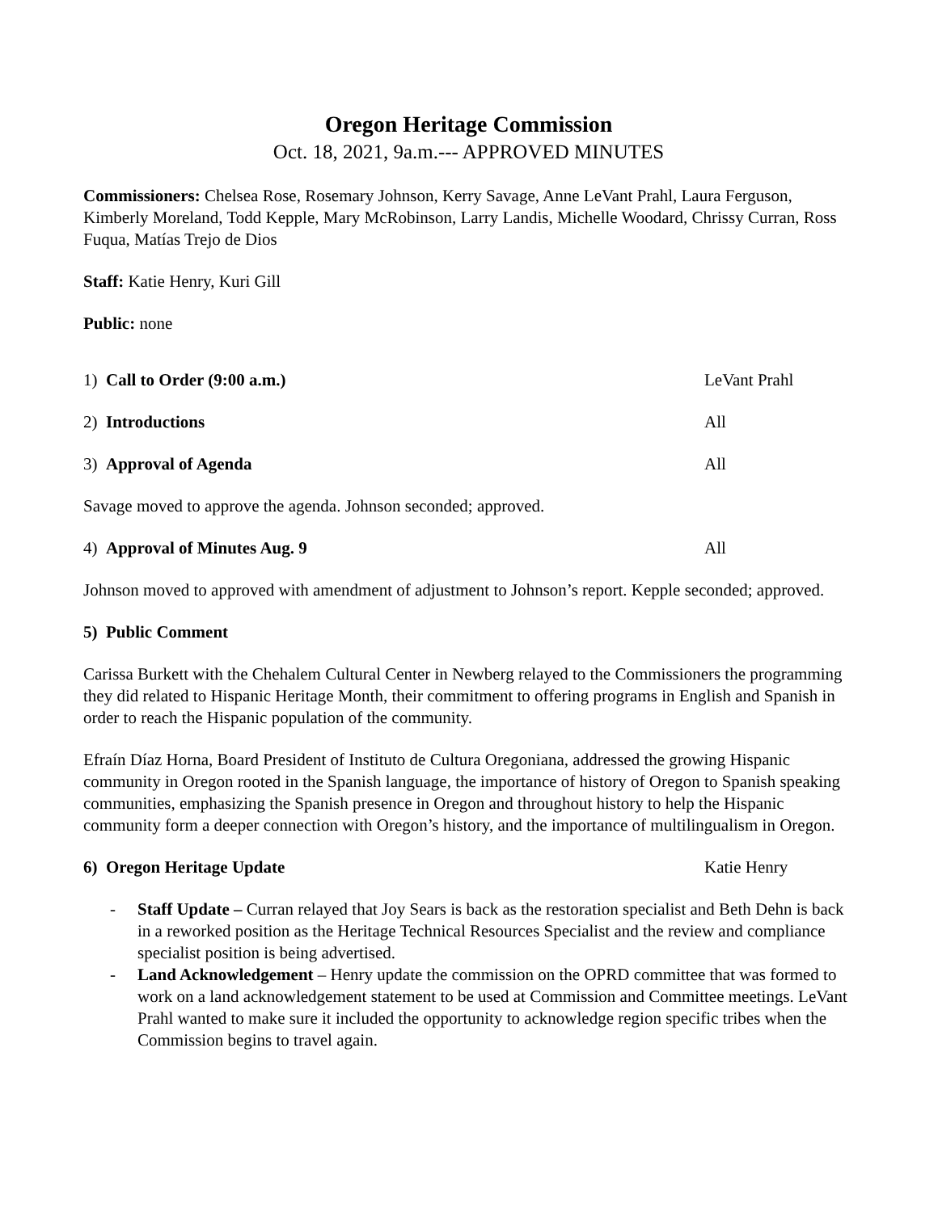Oregon Heritage Commission
Oct. 18, 2021, 9a.m.--- APPROVED MINUTES
Commissioners: Chelsea Rose, Rosemary Johnson, Kerry Savage, Anne LeVant Prahl, Laura Ferguson, Kimberly Moreland, Todd Kepple, Mary McRobinson, Larry Landis, Michelle Woodard, Chrissy Curran, Ross Fuqua, Matías Trejo de Dios
Staff: Katie Henry, Kuri Gill
Public: none
1) Call to Order (9:00 a.m.) LeVant Prahl
2) Introductions All
3) Approval of Agenda All
Savage moved to approve the agenda. Johnson seconded; approved.
4) Approval of Minutes Aug. 9 All
Johnson moved to approved with amendment of adjustment to Johnson’s report. Kepple seconded; approved.
5) Public Comment
Carissa Burkett with the Chehalem Cultural Center in Newberg relayed to the Commissioners the programming they did related to Hispanic Heritage Month, their commitment to offering programs in English and Spanish in order to reach the Hispanic population of the community.
Efraín Díaz Horna, Board President of Instituto de Cultura Oregoniana, addressed the growing Hispanic community in Oregon rooted in the Spanish language, the importance of history of Oregon to Spanish speaking communities, emphasizing the Spanish presence in Oregon and throughout history to help the Hispanic community form a deeper connection with Oregon’s history, and the importance of multilingualism in Oregon.
6) Oregon Heritage Update Katie Henry
- Staff Update – Curran relayed that Joy Sears is back as the restoration specialist and Beth Dehn is back in a reworked position as the Heritage Technical Resources Specialist and the review and compliance specialist position is being advertised.
- Land Acknowledgement – Henry update the commission on the OPRD committee that was formed to work on a land acknowledgement statement to be used at Commission and Committee meetings. LeVant Prahl wanted to make sure it included the opportunity to acknowledge region specific tribes when the Commission begins to travel again.